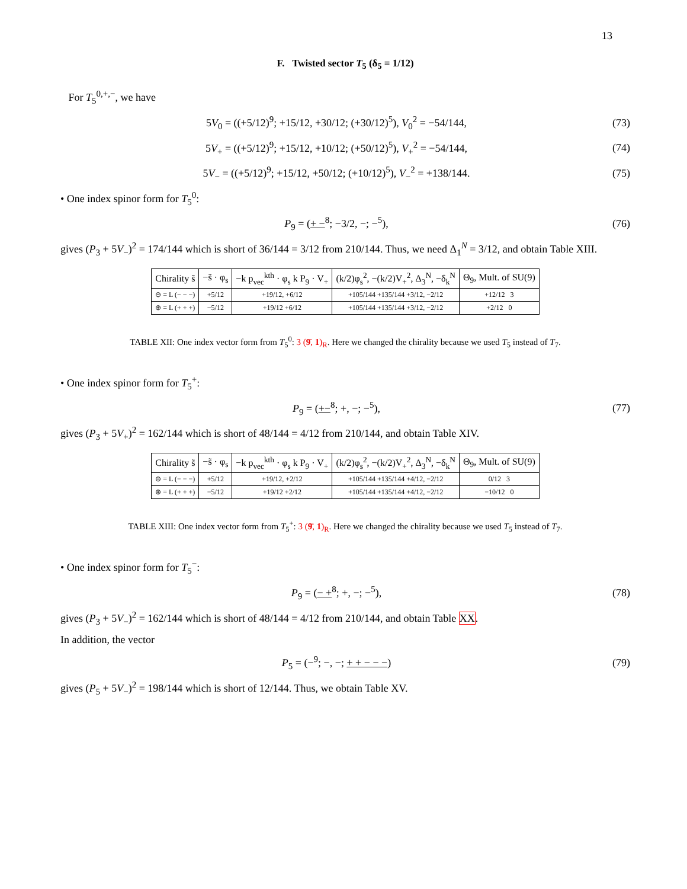13
F. Twisted sector T<sub>5</sub> (δ<sub>5</sub> = 1/12)
For T<sub>5</sub><sup>0,+,−</sup>, we have
5V<sub>0</sub> = ((+5/12)<sup>9</sup>; +15/12, +30/12; (+30/12)<sup>5</sup>), V<sub>0</sub><sup>2</sup> = −54/144,
(73)
5V<sub>+</sub> = ((+5/12)<sup>9</sup>; +15/12, +10/12; (+50/12)<sup>5</sup>), V<sub>+</sub><sup>2</sup> = −54/144,
(74)
5V<sub>−</sub> = ((+5/12)<sup>9</sup>; +15/12, +50/12; (+10/12)<sup>5</sup>), V<sub>−</sub><sup>2</sup> = +138/144.
(75)
• One index spinor form for T<sub>5</sub><sup>0</sup>:
P<sub>9</sub> = (+ −<sup>8</sup>; −3/2, −; −<sup>5</sup>), (76)
gives (P<sub>3</sub> + 5V<sub>−</sub>)<sup>2</sup> = 174/144 which is short of 36/144 = 3/12 from 210/144. Thus, we need Δ<sub>1</sub><sup>N</sup> = 3/12, and obtain Table XIII.
| Chirality s̃ | −s̃ · φ<sub>s</sub> | −k p<sub>vec</sub><sup>kth</sup> · φ<sub>s</sub> k P<sub>9</sub> · V<sub>+</sub> | (k/2)φ<sub>s</sub><sup>2</sup>, −(k/2)V<sub>+</sub><sup>2</sup>, Δ<sub>3</sub><sup>N</sup>, −δ<sub>k</sub><sup>N</sup> | Θ<sub>9</sub>, Mult. of SU(9) |
| --- | --- | --- | --- | --- |
| ⊖ = L (− − −) | +5/12 | +19/12, +6/12 | +105/144 +135/144 +3/12, −2/12 | +12/12 3 |
| ⊕ = L (+ + +) | −5/12 | +19/12 +6/12 | +105/144 +135/144 +3/12, −2/12 | +2/12 0 |
TABLE XII: One index vector form from T<sub>5</sub><sup>0</sup>: 3 (9̄, 1)<sub>R</sub>. Here we changed the chirality because we used T<sub>5</sub> instead of T<sub>7</sub>.
• One index spinor form for T<sub>5</sub><sup>+</sup>:
P<sub>9</sub> = (+−<sup>8</sup>; +, −; −<sup>5</sup>), (77)
gives (P<sub>3</sub> + 5V<sub>+</sub>)<sup>2</sup> = 162/144 which is short of 48/144 = 4/12 from 210/144, and obtain Table XIV.
| Chirality s̃ | −s̃ · φ<sub>s</sub> | −k p<sub>vec</sub><sup>kth</sup> · φ<sub>s</sub> k P<sub>9</sub> · V<sub>+</sub> | (k/2)φ<sub>s</sub><sup>2</sup>, −(k/2)V<sub>+</sub><sup>2</sup>, Δ<sub>3</sub><sup>N</sup>, −δ<sub>k</sub><sup>N</sup> | Θ<sub>9</sub>, Mult. of SU(9) |
| --- | --- | --- | --- | --- |
| ⊖ = L (− − −) | +5/12 | +19/12, +2/12 | +105/144 +135/144 +4/12, −2/12 | 0/12 3 |
| ⊕ = L (+ + +) | −5/12 | +19/12 +2/12 | +105/144 +135/144 +4/12, −2/12 | −10/12 0 |
TABLE XIII: One index vector form from T<sub>5</sub><sup>+</sup>: 3 (9̄, 1)<sub>R</sub>. Here we changed the chirality because we used T<sub>5</sub> instead of T<sub>7</sub>.
• One index spinor form for T<sub>5</sub><sup>−</sup>:
P<sub>9</sub> = (− +<sup>8</sup>; +, −; −<sup>5</sup>), (78)
gives (P<sub>3</sub> + 5V<sub>−</sub>)<sup>2</sup> = 162/144 which is short of 48/144 = 4/12 from 210/144, and obtain Table XX.
In addition, the vector
P<sub>5</sub> = (−<sup>9</sup>; −, −; + + − − −) (79)
gives (P<sub>5</sub> + 5V<sub>−</sub>)<sup>2</sup> = 198/144 which is short of 12/144. Thus, we obtain Table XV.